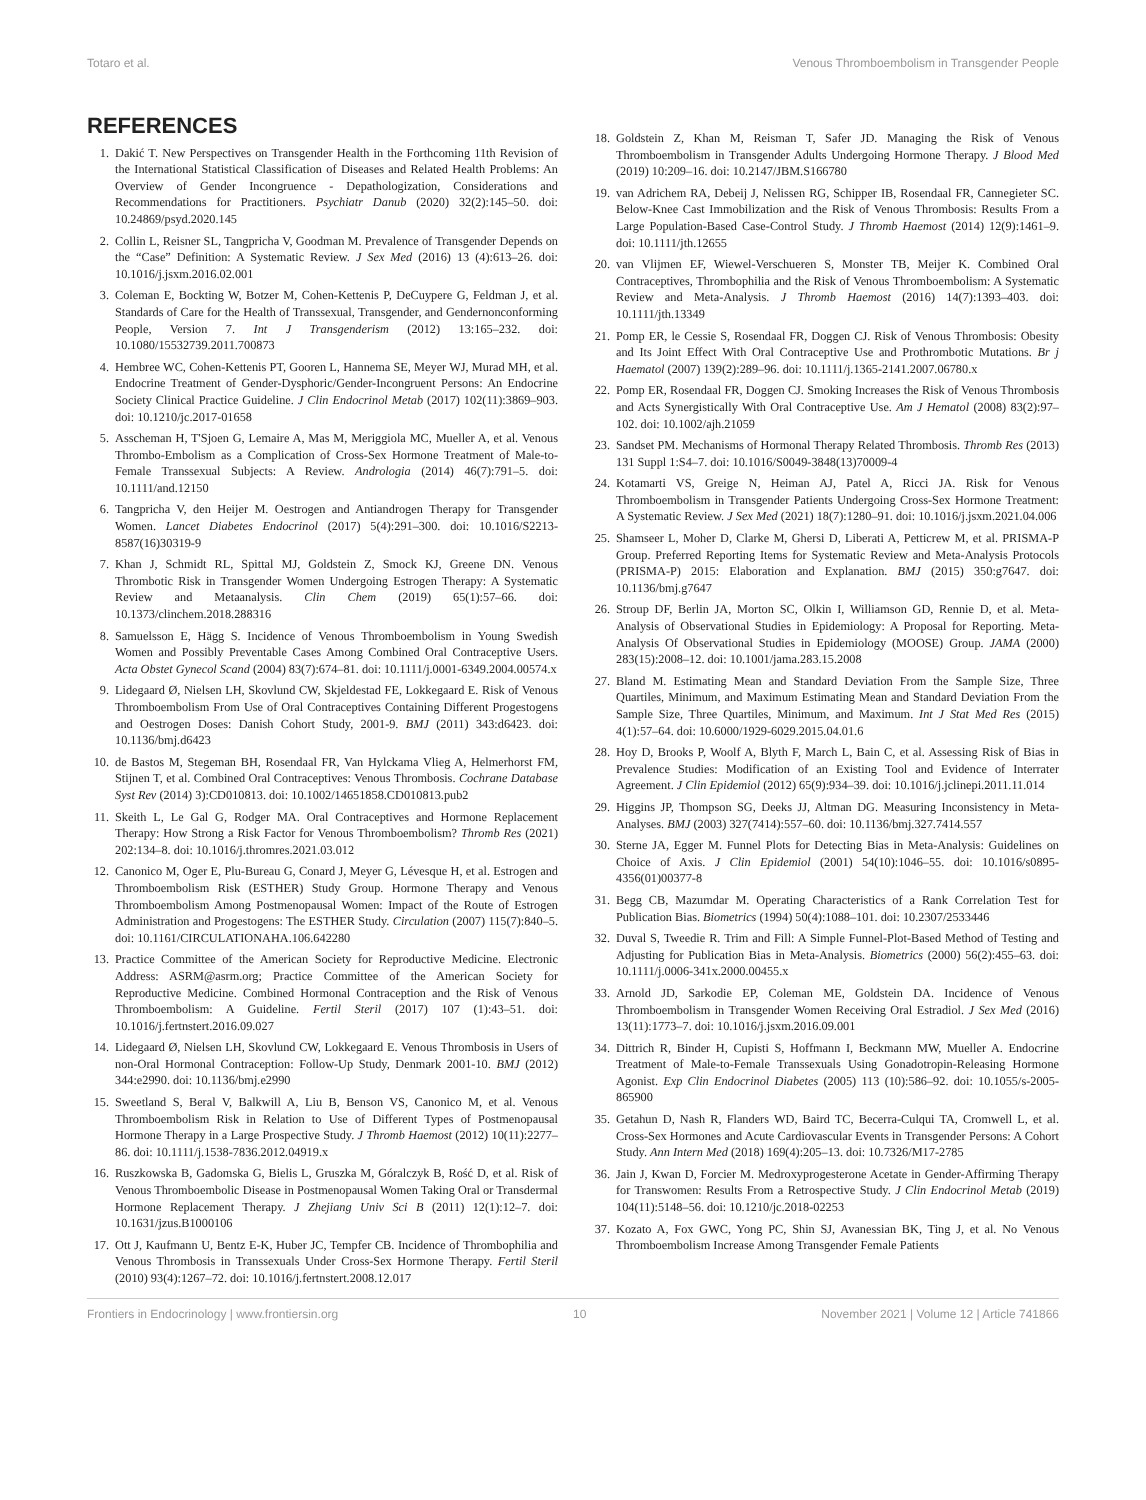Totaro et al. Venous Thromboembolism in Transgender People
REFERENCES
1. Dakić T. New Perspectives on Transgender Health in the Forthcoming 11th Revision of the International Statistical Classification of Diseases and Related Health Problems: An Overview of Gender Incongruence - Depathologization, Considerations and Recommendations for Practitioners. Psychiatr Danub (2020) 32(2):145–50. doi: 10.24869/psyd.2020.145
2. Collin L, Reisner SL, Tangpricha V, Goodman M. Prevalence of Transgender Depends on the “Case” Definition: A Systematic Review. J Sex Med (2016) 13 (4):613–26. doi: 10.1016/j.jsxm.2016.02.001
3. Coleman E, Bockting W, Botzer M, Cohen-Kettenis P, DeCuypere G, Feldman J, et al. Standards of Care for the Health of Transsexual, Transgender, and Gendernonconforming People, Version 7. Int J Transgenderism (2012) 13:165–232. doi: 10.1080/15532739.2011.700873
4. Hembree WC, Cohen-Kettenis PT, Gooren L, Hannema SE, Meyer WJ, Murad MH, et al. Endocrine Treatment of Gender-Dysphoric/Gender-Incongruent Persons: An Endocrine Society Clinical Practice Guideline. J Clin Endocrinol Metab (2017) 102(11):3869–903. doi: 10.1210/jc.2017-01658
5. Asscheman H, T'Sjoen G, Lemaire A, Mas M, Meriggiola MC, Mueller A, et al. Venous Thrombo-Embolism as a Complication of Cross-Sex Hormone Treatment of Male-to-Female Transsexual Subjects: A Review. Andrologia (2014) 46(7):791–5. doi: 10.1111/and.12150
6. Tangpricha V, den Heijer M. Oestrogen and Antiandrogen Therapy for Transgender Women. Lancet Diabetes Endocrinol (2017) 5(4):291–300. doi: 10.1016/S2213-8587(16)30319-9
7. Khan J, Schmidt RL, Spittal MJ, Goldstein Z, Smock KJ, Greene DN. Venous Thrombotic Risk in Transgender Women Undergoing Estrogen Therapy: A Systematic Review and Metaanalysis. Clin Chem (2019) 65(1):57–66. doi: 10.1373/clinchem.2018.288316
8. Samuelsson E, Hägg S. Incidence of Venous Thromboembolism in Young Swedish Women and Possibly Preventable Cases Among Combined Oral Contraceptive Users. Acta Obstet Gynecol Scand (2004) 83(7):674–81. doi: 10.1111/j.0001-6349.2004.00574.x
9. Lidegaard Ø, Nielsen LH, Skovlund CW, Skjeldestad FE, Lokkegaard E. Risk of Venous Thromboembolism From Use of Oral Contraceptives Containing Different Progestogens and Oestrogen Doses: Danish Cohort Study, 2001-9. BMJ (2011) 343:d6423. doi: 10.1136/bmj.d6423
10. de Bastos M, Stegeman BH, Rosendaal FR, Van Hylckama Vlieg A, Helmerhorst FM, Stijnen T, et al. Combined Oral Contraceptives: Venous Thrombosis. Cochrane Database Syst Rev (2014) 3):CD010813. doi: 10.1002/14651858.CD010813.pub2
11. Skeith L, Le Gal G, Rodger MA. Oral Contraceptives and Hormone Replacement Therapy: How Strong a Risk Factor for Venous Thromboembolism? Thromb Res (2021) 202:134–8. doi: 10.1016/j.thromres.2021.03.012
12. Canonico M, Oger E, Plu-Bureau G, Conard J, Meyer G, Lévesque H, et al. Estrogen and Thromboembolism Risk (ESTHER) Study Group. Hormone Therapy and Venous Thromboembolism Among Postmenopausal Women: Impact of the Route of Estrogen Administration and Progestogens: The ESTHER Study. Circulation (2007) 115(7):840–5. doi: 10.1161/CIRCULATIONAHA.106.642280
13. Practice Committee of the American Society for Reproductive Medicine. Electronic Address: ASRM@asrm.org; Practice Committee of the American Society for Reproductive Medicine. Combined Hormonal Contraception and the Risk of Venous Thromboembolism: A Guideline. Fertil Steril (2017) 107 (1):43–51. doi: 10.1016/j.fertnstert.2016.09.027
14. Lidegaard Ø, Nielsen LH, Skovlund CW, Lokkegaard E. Venous Thrombosis in Users of non-Oral Hormonal Contraception: Follow-Up Study, Denmark 2001-10. BMJ (2012) 344:e2990. doi: 10.1136/bmj.e2990
15. Sweetland S, Beral V, Balkwill A, Liu B, Benson VS, Canonico M, et al. Venous Thromboembolism Risk in Relation to Use of Different Types of Postmenopausal Hormone Therapy in a Large Prospective Study. J Thromb Haemost (2012) 10(11):2277–86. doi: 10.1111/j.1538-7836.2012.04919.x
16. Ruszkowska B, Gadomska G, Bielis L, Gruszka M, Góralczyk B, Rość D, et al. Risk of Venous Thromboembolic Disease in Postmenopausal Women Taking Oral or Transdermal Hormone Replacement Therapy. J Zhejiang Univ Sci B (2011) 12(1):12–7. doi: 10.1631/jzus.B1000106
17. Ott J, Kaufmann U, Bentz E-K, Huber JC, Tempfer CB. Incidence of Thrombophilia and Venous Thrombosis in Transsexuals Under Cross-Sex Hormone Therapy. Fertil Steril (2010) 93(4):1267–72. doi: 10.1016/j.fertnstert.2008.12.017
18. Goldstein Z, Khan M, Reisman T, Safer JD. Managing the Risk of Venous Thromboembolism in Transgender Adults Undergoing Hormone Therapy. J Blood Med (2019) 10:209–16. doi: 10.2147/JBM.S166780
19. van Adrichem RA, Debeij J, Nelissen RG, Schipper IB, Rosendaal FR, Cannegieter SC. Below-Knee Cast Immobilization and the Risk of Venous Thrombosis: Results From a Large Population-Based Case-Control Study. J Thromb Haemost (2014) 12(9):1461–9. doi: 10.1111/jth.12655
20. van Vlijmen EF, Wiewel-Verschueren S, Monster TB, Meijer K. Combined Oral Contraceptives, Thrombophilia and the Risk of Venous Thromboembolism: A Systematic Review and Meta-Analysis. J Thromb Haemost (2016) 14(7):1393–403. doi: 10.1111/jth.13349
21. Pomp ER, le Cessie S, Rosendaal FR, Doggen CJ. Risk of Venous Thrombosis: Obesity and Its Joint Effect With Oral Contraceptive Use and Prothrombotic Mutations. Br j Haematol (2007) 139(2):289–96. doi: 10.1111/j.1365-2141.2007.06780.x
22. Pomp ER, Rosendaal FR, Doggen CJ. Smoking Increases the Risk of Venous Thrombosis and Acts Synergistically With Oral Contraceptive Use. Am J Hematol (2008) 83(2):97–102. doi: 10.1002/ajh.21059
23. Sandset PM. Mechanisms of Hormonal Therapy Related Thrombosis. Thromb Res (2013) 131 Suppl 1:S4–7. doi: 10.1016/S0049-3848(13)70009-4
24. Kotamarti VS, Greige N, Heiman AJ, Patel A, Ricci JA. Risk for Venous Thromboembolism in Transgender Patients Undergoing Cross-Sex Hormone Treatment: A Systematic Review. J Sex Med (2021) 18(7):1280–91. doi: 10.1016/j.jsxm.2021.04.006
25. Shamseer L, Moher D, Clarke M, Ghersi D, Liberati A, Petticrew M, et al. PRISMA-P Group. Preferred Reporting Items for Systematic Review and Meta-Analysis Protocols (PRISMA-P) 2015: Elaboration and Explanation. BMJ (2015) 350:g7647. doi: 10.1136/bmj.g7647
26. Stroup DF, Berlin JA, Morton SC, Olkin I, Williamson GD, Rennie D, et al. Meta-Analysis of Observational Studies in Epidemiology: A Proposal for Reporting. Meta-Analysis Of Observational Studies in Epidemiology (MOOSE) Group. JAMA (2000) 283(15):2008–12. doi: 10.1001/jama.283.15.2008
27. Bland M. Estimating Mean and Standard Deviation From the Sample Size, Three Quartiles, Minimum, and Maximum Estimating Mean and Standard Deviation From the Sample Size, Three Quartiles, Minimum, and Maximum. Int J Stat Med Res (2015) 4(1):57–64. doi: 10.6000/1929-6029.2015.04.01.6
28. Hoy D, Brooks P, Woolf A, Blyth F, March L, Bain C, et al. Assessing Risk of Bias in Prevalence Studies: Modification of an Existing Tool and Evidence of Interrater Agreement. J Clin Epidemiol (2012) 65(9):934–39. doi: 10.1016/j.jclinepi.2011.11.014
29. Higgins JP, Thompson SG, Deeks JJ, Altman DG. Measuring Inconsistency in Meta-Analyses. BMJ (2003) 327(7414):557–60. doi: 10.1136/bmj.327.7414.557
30. Sterne JA, Egger M. Funnel Plots for Detecting Bias in Meta-Analysis: Guidelines on Choice of Axis. J Clin Epidemiol (2001) 54(10):1046–55. doi: 10.1016/s0895-4356(01)00377-8
31. Begg CB, Mazumdar M. Operating Characteristics of a Rank Correlation Test for Publication Bias. Biometrics (1994) 50(4):1088–101. doi: 10.2307/2533446
32. Duval S, Tweedie R. Trim and Fill: A Simple Funnel-Plot-Based Method of Testing and Adjusting for Publication Bias in Meta-Analysis. Biometrics (2000) 56(2):455–63. doi: 10.1111/j.0006-341x.2000.00455.x
33. Arnold JD, Sarkodie EP, Coleman ME, Goldstein DA. Incidence of Venous Thromboembolism in Transgender Women Receiving Oral Estradiol. J Sex Med (2016) 13(11):1773–7. doi: 10.1016/j.jsxm.2016.09.001
34. Dittrich R, Binder H, Cupisti S, Hoffmann I, Beckmann MW, Mueller A. Endocrine Treatment of Male-to-Female Transsexuals Using Gonadotropin-Releasing Hormone Agonist. Exp Clin Endocrinol Diabetes (2005) 113 (10):586–92. doi: 10.1055/s-2005-865900
35. Getahun D, Nash R, Flanders WD, Baird TC, Becerra-Culqui TA, Cromwell L, et al. Cross-Sex Hormones and Acute Cardiovascular Events in Transgender Persons: A Cohort Study. Ann Intern Med (2018) 169(4):205–13. doi: 10.7326/M17-2785
36. Jain J, Kwan D, Forcier M. Medroxyprogesterone Acetate in Gender-Affirming Therapy for Transwomen: Results From a Retrospective Study. J Clin Endocrinol Metab (2019) 104(11):5148–56. doi: 10.1210/jc.2018-02253
37. Kozato A, Fox GWC, Yong PC, Shin SJ, Avanessian BK, Ting J, et al. No Venous Thromboembolism Increase Among Transgender Female Patients
Frontiers in Endocrinology | www.frontiersin.org 10 November 2021 | Volume 12 | Article 741866